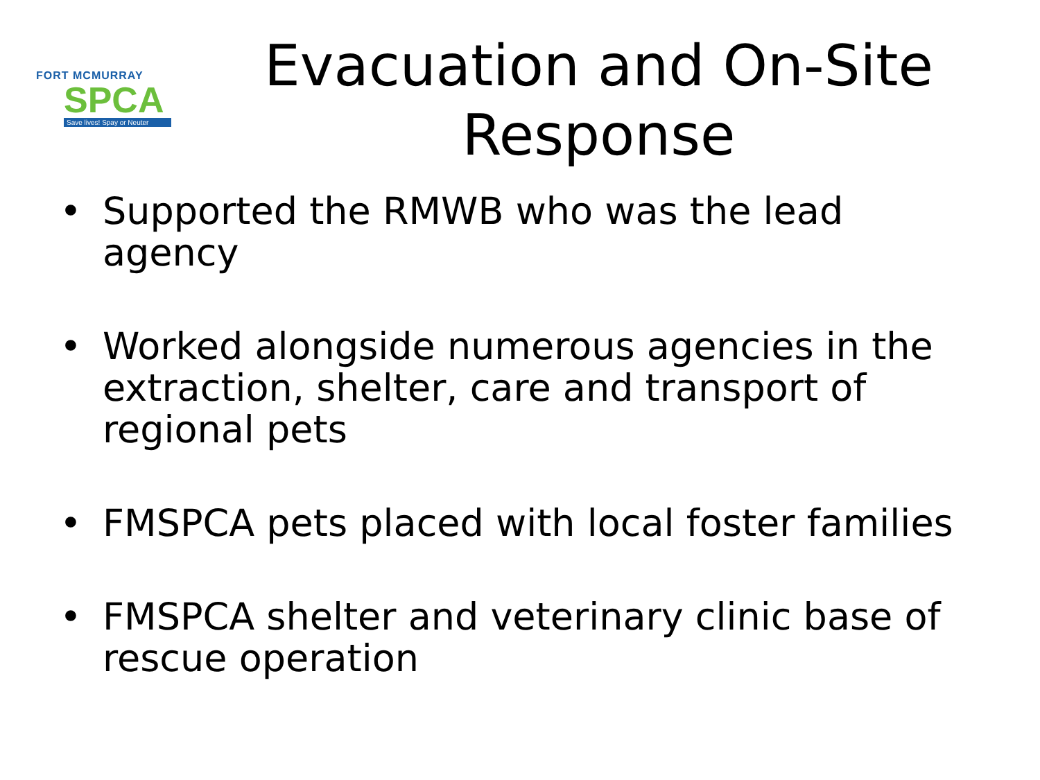FORT MCMURRAY
SPCA
Save lives! Spay or Neuter
Evacuation and On-Site Response
• Supported the RMWB who was the lead agency
• Worked alongside numerous agencies in the extraction, shelter, care and transport of regional pets
• FMSPCA pets placed with local foster families
• FMSPCA shelter and veterinary clinic base of rescue operation